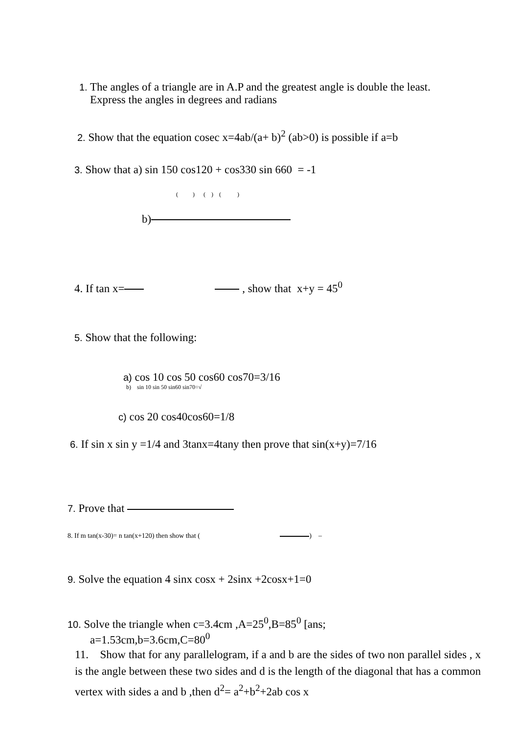1. The angles of a triangle are in A.P and the greatest angle is double the least.
Express the angles in degrees and radians
2. Show that the equation cosec x=4ab/(a+ b)<sup>2</sup> (ab>0) is possible if a=b
3. Show that a) sin 150 cos120 + cos330 sin 660 = -1
( ) ( ) ( )
b)
4. If tan x= , show that x+y = 45<sup>0</sup>
5. Show that the following:
a) cos 10 cos 50 cos60 cos70=3/16
b) sin 10 sin 50 sin60 sin70=√
c) cos 20 cos40cos60=1/8
6. If sin x sin y =1/4 and 3tanx=4tany then prove that sin(x+y)=7/16
7. Prove that
8. If m tan(x-30)= n tan(x+120) then show that ( ) –
9. Solve the equation 4 sinx cosx + 2sinx +2cosx+1=0
10. Solve the triangle when c=3.4cm ,A=25<sup>0</sup>,B=85<sup>0</sup> [ans;
a=1.53cm,b=3.6cm,C=80<sup>0</sup>
11. Show that for any parallelogram, if a and b are the sides of two non parallel sides , x is the angle between these two sides and d is the length of the diagonal that has a common vertex with sides a and b ,then d<sup>2</sup>= a<sup>2</sup>+b<sup>2</sup>+2ab cos x